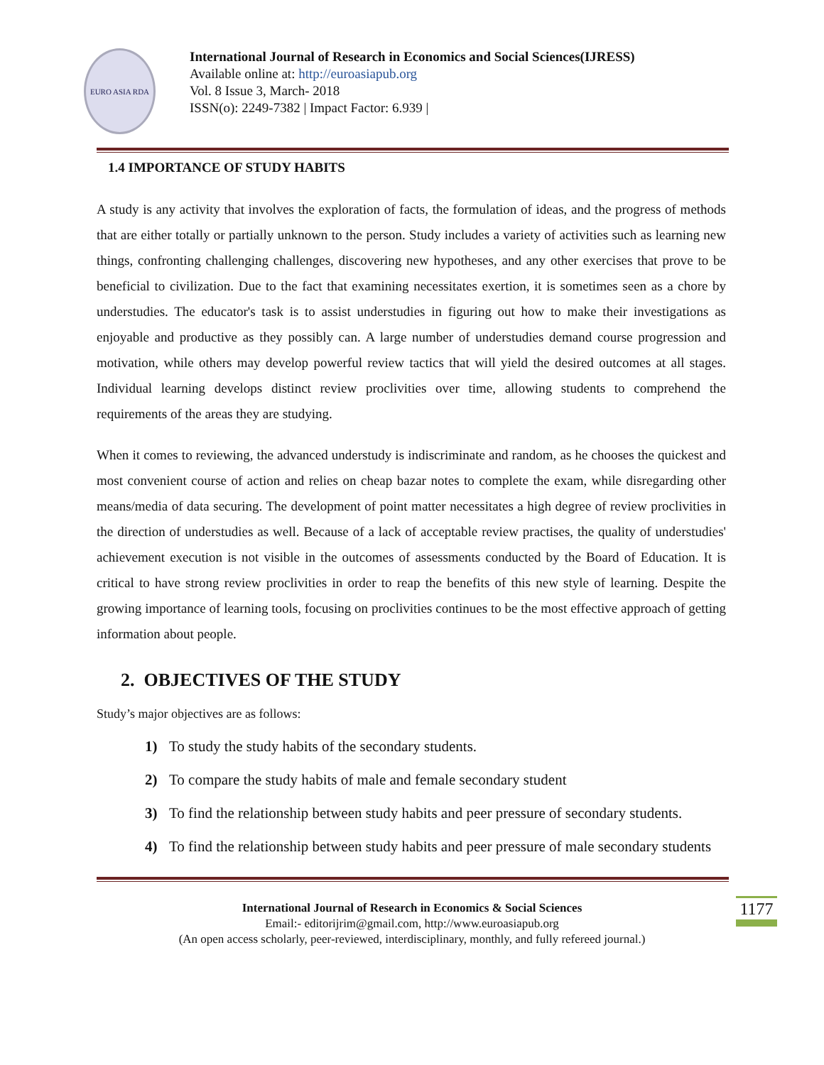EURO ASIA RDA
International Journal of Research in Economics and Social Sciences(IJRESS)
Available online at: http://euroasiapub.org
Vol. 8 Issue 3, March- 2018
ISSN(o): 2249-7382 | Impact Factor: 6.939 |
1.4 IMPORTANCE OF STUDY HABITS
A study is any activity that involves the exploration of facts, the formulation of ideas, and the progress of methods that are either totally or partially unknown to the person. Study includes a variety of activities such as learning new things, confronting challenging challenges, discovering new hypotheses, and any other exercises that prove to be beneficial to civilization. Due to the fact that examining necessitates exertion, it is sometimes seen as a chore by understudies. The educator's task is to assist understudies in figuring out how to make their investigations as enjoyable and productive as they possibly can. A large number of understudies demand course progression and motivation, while others may develop powerful review tactics that will yield the desired outcomes at all stages. Individual learning develops distinct review proclivities over time, allowing students to comprehend the requirements of the areas they are studying.
When it comes to reviewing, the advanced understudy is indiscriminate and random, as he chooses the quickest and most convenient course of action and relies on cheap bazar notes to complete the exam, while disregarding other means/media of data securing. The development of point matter necessitates a high degree of review proclivities in the direction of understudies as well. Because of a lack of acceptable review practises, the quality of understudies' achievement execution is not visible in the outcomes of assessments conducted by the Board of Education. It is critical to have strong review proclivities in order to reap the benefits of this new style of learning. Despite the growing importance of learning tools, focusing on proclivities continues to be the most effective approach of getting information about people.
2. OBJECTIVES OF THE STUDY
Study’s major objectives are as follows:
1) To study the study habits of the secondary students.
2) To compare the study habits of male and female secondary student
3) To find the relationship between study habits and peer pressure of secondary students.
4) To find the relationship between study habits and peer pressure of male secondary students
International Journal of Research in Economics & Social Sciences
Email:- editorijrim@gmail.com, http://www.euroasiapub.org
(An open access scholarly, peer-reviewed, interdisciplinary, monthly, and fully refereed journal.)
1177